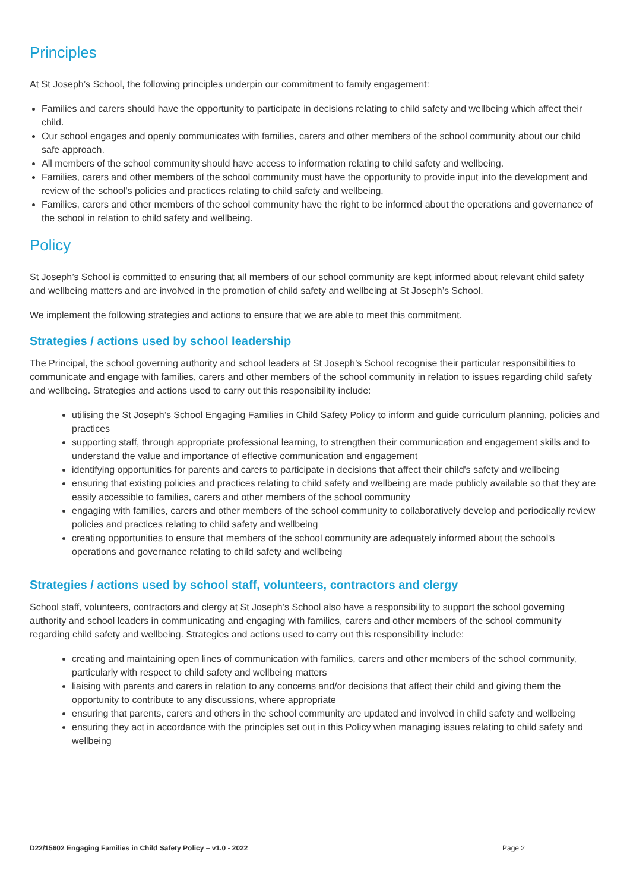Principles
At St Joseph’s School, the following principles underpin our commitment to family engagement:
Families and carers should have the opportunity to participate in decisions relating to child safety and wellbeing which affect their child.
Our school engages and openly communicates with families, carers and other members of the school community about our child safe approach.
All members of the school community should have access to information relating to child safety and wellbeing.
Families, carers and other members of the school community must have the opportunity to provide input into the development and review of the school's policies and practices relating to child safety and wellbeing.
Families, carers and other members of the school community have the right to be informed about the operations and governance of the school in relation to child safety and wellbeing.
Policy
St Joseph’s School is committed to ensuring that all members of our school community are kept informed about relevant child safety and wellbeing matters and are involved in the promotion of child safety and wellbeing at St Joseph’s School.
We implement the following strategies and actions to ensure that we are able to meet this commitment.
Strategies / actions used by school leadership
The Principal, the school governing authority and school leaders at St Joseph’s School recognise their particular responsibilities to communicate and engage with families, carers and other members of the school community in relation to issues regarding child safety and wellbeing. Strategies and actions used to carry out this responsibility include:
utilising the St Joseph’s School Engaging Families in Child Safety Policy to inform and guide curriculum planning, policies and practices
supporting staff, through appropriate professional learning, to strengthen their communication and engagement skills and to understand the value and importance of effective communication and engagement
identifying opportunities for parents and carers to participate in decisions that affect their child's safety and wellbeing
ensuring that existing policies and practices relating to child safety and wellbeing are made publicly available so that they are easily accessible to families, carers and other members of the school community
engaging with families, carers and other members of the school community to collaboratively develop and periodically review policies and practices relating to child safety and wellbeing
creating opportunities to ensure that members of the school community are adequately informed about the school's operations and governance relating to child safety and wellbeing
Strategies / actions used by school staff, volunteers, contractors and clergy
School staff, volunteers, contractors and clergy at St Joseph’s School also have a responsibility to support the school governing authority and school leaders in communicating and engaging with families, carers and other members of the school community regarding child safety and wellbeing. Strategies and actions used to carry out this responsibility include:
creating and maintaining open lines of communication with families, carers and other members of the school community, particularly with respect to child safety and wellbeing matters
liaising with parents and carers in relation to any concerns and/or decisions that affect their child and giving them the opportunity to contribute to any discussions, where appropriate
ensuring that parents, carers and others in the school community are updated and involved in child safety and wellbeing
ensuring they act in accordance with the principles set out in this Policy when managing issues relating to child safety and wellbeing
D22/15602 Engaging Families in Child Safety Policy – v1.0 - 2022 Page 2